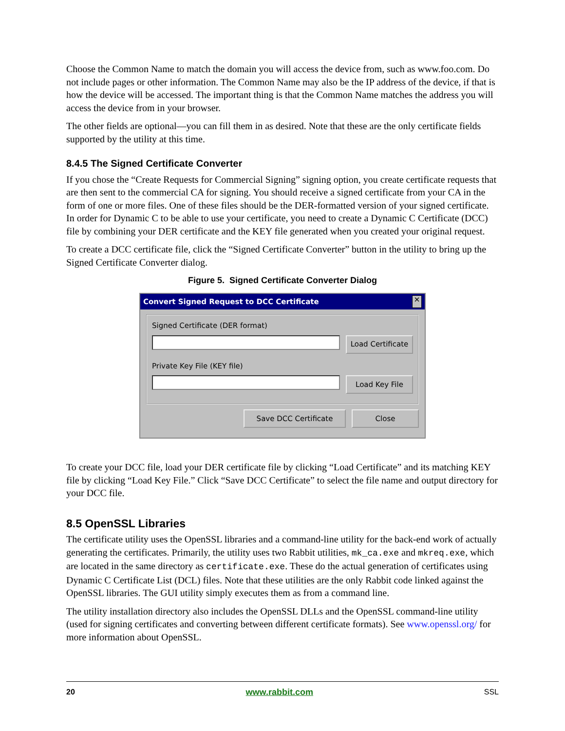Choose the Common Name to match the domain you will access the device from, such as www.foo.com. Do not include pages or other information. The Common Name may also be the IP address of the device, if that is how the device will be accessed. The important thing is that the Common Name matches the address you will access the device from in your browser.
The other fields are optional—you can fill them in as desired. Note that these are the only certificate fields supported by the utility at this time.
8.4.5 The Signed Certificate Converter
If you chose the “Create Requests for Commercial Signing” signing option, you create certificate requests that are then sent to the commercial CA for signing. You should receive a signed certificate from your CA in the form of one or more files. One of these files should be the DER-formatted version of your signed certificate. In order for Dynamic C to be able to use your certificate, you need to create a Dynamic C Certificate (DCC) file by combining your DER certificate and the KEY file generated when you created your original request.
To create a DCC certificate file, click the “Signed Certificate Converter” button in the utility to bring up the Signed Certificate Converter dialog.
Figure 5. Signed Certificate Converter Dialog
Convert Signed Request to DCC Certificate ✕
Signed Certificate (DER format)
Load Certificate
Private Key File (KEY file)
Load Key File
Save DCC Certificate Close
To create your DCC file, load your DER certificate file by clicking “Load Certificate” and its matching KEY file by clicking “Load Key File.” Click “Save DCC Certificate” to select the file name and output directory for your DCC file.
8.5 OpenSSL Libraries
The certificate utility uses the OpenSSL libraries and a command-line utility for the back-end work of actually generating the certificates. Primarily, the utility uses two Rabbit utilities, mk_ca.exe and mkreq.exe, which are located in the same directory as certificate.exe. These do the actual generation of certificates using Dynamic C Certificate List (DCL) files. Note that these utilities are the only Rabbit code linked against the OpenSSL libraries. The GUI utility simply executes them as from a command line.
The utility installation directory also includes the OpenSSL DLLs and the OpenSSL command-line utility (used for signing certificates and converting between different certificate formats). See www.openssl.org/ for more information about OpenSSL.
20 www.rabbit.com SSL